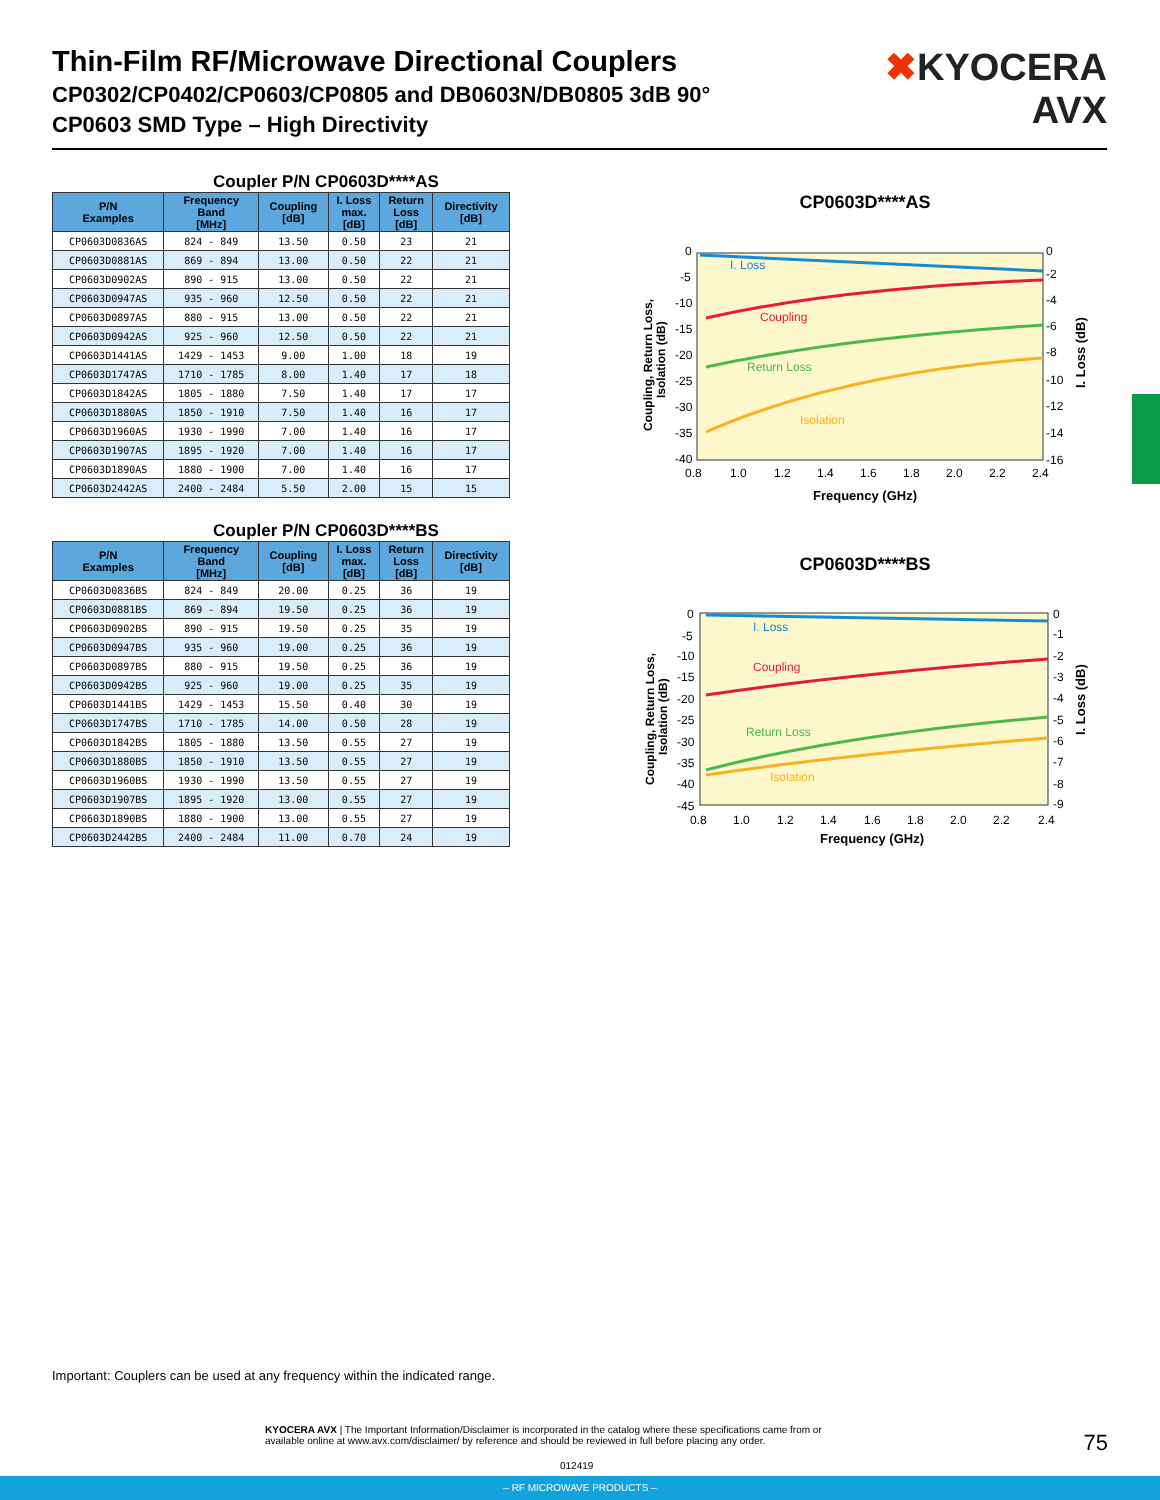Thin-Film RF/Microwave Directional Couplers
CP0302/CP0402/CP0603/CP0805 and DB0603N/DB0805 3dB 90°
CP0603 SMD Type – High Directivity
✖KYOCERA
AVX
Coupler P/N CP0603D****AS
| P/N Examples | Frequency Band [MHz] | Coupling [dB] | I. Loss max. [dB] | Return Loss [dB] | Directivity [dB] |
| --- | --- | --- | --- | --- | --- |
| CP0603D0836AS | 824 - 849 | 13.50 | 0.50 | 23 | 21 |
| CP0603D0881AS | 869 - 894 | 13.00 | 0.50 | 22 | 21 |
| CP0603D0902AS | 890 - 915 | 13.00 | 0.50 | 22 | 21 |
| CP0603D0947AS | 935 - 960 | 12.50 | 0.50 | 22 | 21 |
| CP0603D0897AS | 880 - 915 | 13.00 | 0.50 | 22 | 21 |
| CP0603D0942AS | 925 - 960 | 12.50 | 0.50 | 22 | 21 |
| CP0603D1441AS | 1429 - 1453 | 9.00 | 1.00 | 18 | 19 |
| CP0603D1747AS | 1710 - 1785 | 8.00 | 1.40 | 17 | 18 |
| CP0603D1842AS | 1805 - 1880 | 7.50 | 1.40 | 17 | 17 |
| CP0603D1880AS | 1850 - 1910 | 7.50 | 1.40 | 16 | 17 |
| CP0603D1960AS | 1930 - 1990 | 7.00 | 1.40 | 16 | 17 |
| CP0603D1907AS | 1895 - 1920 | 7.00 | 1.40 | 16 | 17 |
| CP0603D1890AS | 1880 - 1900 | 7.00 | 1.40 | 16 | 17 |
| CP0603D2442AS | 2400 - 2484 | 5.50 | 2.00 | 15 | 15 |
Coupler P/N CP0603D****BS
| P/N Examples | Frequency Band [MHz] | Coupling [dB] | I. Loss max. [dB] | Return Loss [dB] | Directivity [dB] |
| --- | --- | --- | --- | --- | --- |
| CP0603D0836BS | 824 - 849 | 20.00 | 0.25 | 36 | 19 |
| CP0603D0881BS | 869 - 894 | 19.50 | 0.25 | 36 | 19 |
| CP0603D0902BS | 890 - 915 | 19.50 | 0.25 | 35 | 19 |
| CP0603D0947BS | 935 - 960 | 19.00 | 0.25 | 36 | 19 |
| CP0603D0897BS | 880 - 915 | 19.50 | 0.25 | 36 | 19 |
| CP0603D0942BS | 925 - 960 | 19.00 | 0.25 | 35 | 19 |
| CP0603D1441BS | 1429 - 1453 | 15.50 | 0.40 | 30 | 19 |
| CP0603D1747BS | 1710 - 1785 | 14.00 | 0.50 | 28 | 19 |
| CP0603D1842BS | 1805 - 1880 | 13.50 | 0.55 | 27 | 19 |
| CP0603D1880BS | 1850 - 1910 | 13.50 | 0.55 | 27 | 19 |
| CP0603D1960BS | 1930 - 1990 | 13.50 | 0.55 | 27 | 19 |
| CP0603D1907BS | 1895 - 1920 | 13.00 | 0.55 | 27 | 19 |
| CP0603D1890BS | 1880 - 1900 | 13.00 | 0.55 | 27 | 19 |
| CP0603D2442BS | 2400 - 2484 | 11.00 | 0.70 | 24 | 19 |
CP0603D****AS
I. Loss
Coupling
Return Loss
Isolation
0
-5
-10
-15
-20
-25
-30
-35
-40
0
-2
-4
-6
-8
-10
-12
-14
-16
0.8
1.0
1.2
1.4
1.6
1.8
2.0
2.2
2.4
Frequency (GHz)
Coupling, Return Loss,
Isolation (dB)
I. Loss (dB)
CP0603D****BS
I. Loss
Coupling
Return Loss
Isolation
0
-5
-10
-15
-20
-25
-30
-35
-40
-45
0
-1
-2
-3
-4
-5
-6
-7
-8
-9
0.8
1.0
1.2
1.4
1.6
1.8
2.0
2.2
2.4
Frequency (GHz)
Coupling, Return Loss,
Isolation (dB)
I. Loss (dB)
Important: Couplers can be used at any frequency within the indicated range.
KYOCERA AVX | The Important Information/Disclaimer is incorporated in the catalog where these specifications came from or
available online at www.avx.com/disclaimer/ by reference and should be reviewed in full before placing any order.
75
012419
– RF MICROWAVE PRODUCTS –